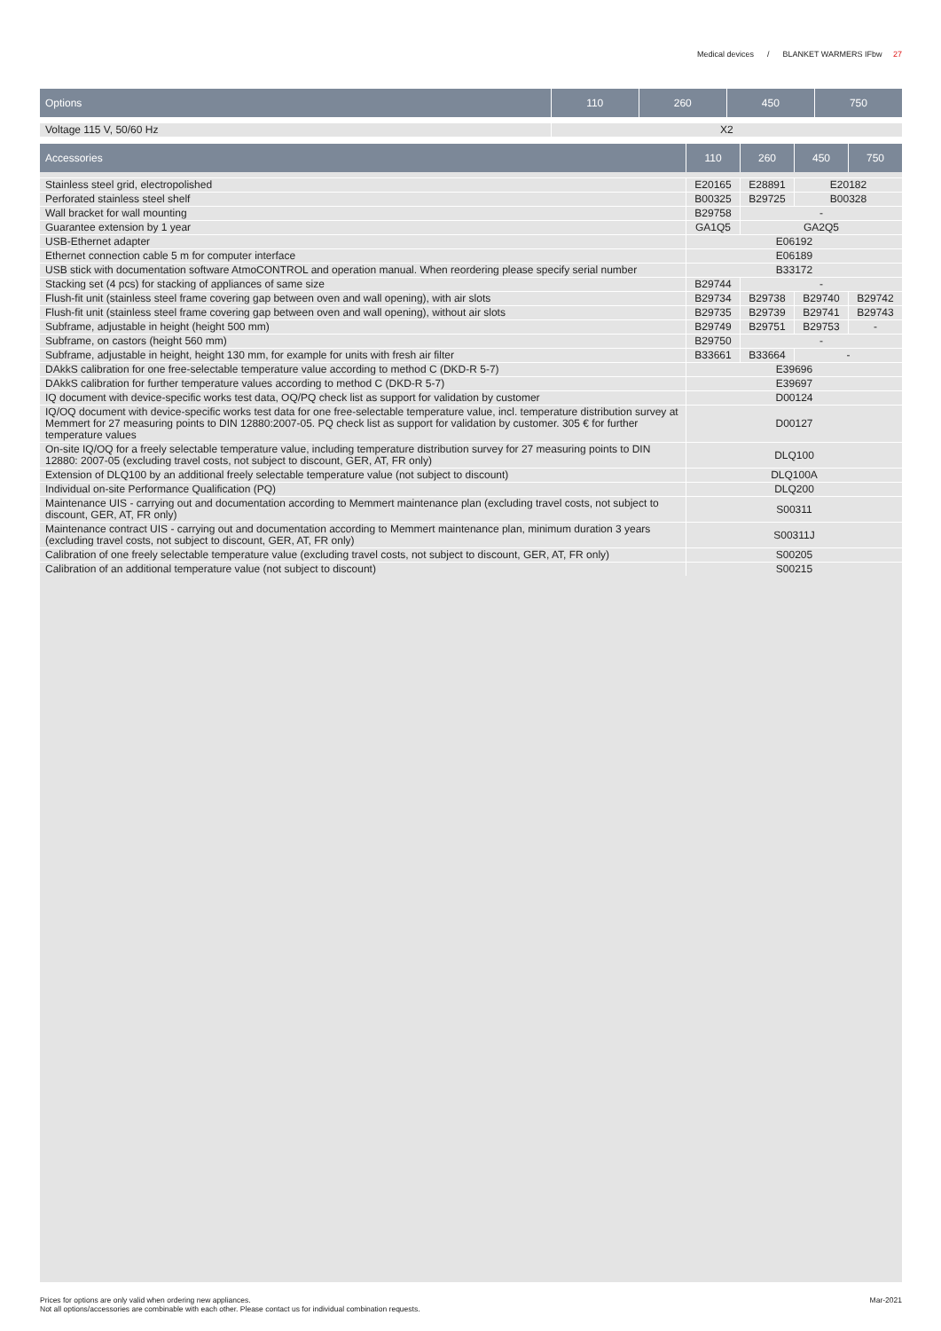Medical devices / BLANKET WARMERS IFbw 27
| Options | 110 | 260 | 450 | 750 |
| --- | --- | --- | --- | --- |
| Voltage 115 V, 50/60 Hz | X2 | | | |
| Accessories | 110 | 260 | 450 | 750 |
| --- | --- | --- | --- | --- |
| Stainless steel grid, electropolished | E20165 | E28891 | E20182 | |
| Perforated stainless steel shelf | B00325 | B29725 | B00328 | |
| Wall bracket for wall mounting | B29758 | - | | |
| Guarantee extension by 1 year | GA1Q5 | GA2Q5 | | |
| USB-Ethernet adapter | E06192 | | | |
| Ethernet connection cable 5 m for computer interface | E06189 | | | |
| USB stick with documentation software AtmoCONTROL and operation manual. When reordering please specify serial number | B33172 | | | |
| Stacking set (4 pcs) for stacking of appliances of same size | B29744 | - | | |
| Flush-fit unit (stainless steel frame covering gap between oven and wall opening), with air slots | B29734 | B29738 | B29740 | B29742 |
| Flush-fit unit (stainless steel frame covering gap between oven and wall opening), without air slots | B29735 | B29739 | B29741 | B29743 |
| Subframe, adjustable in height (height 500 mm) | B29749 | B29751 | B29753 | - |
| Subframe, on castors (height 560 mm) | B29750 | - | | |
| Subframe, adjustable in height, height 130 mm, for example for units with fresh air filter | B33661 | B33664 | - | |
| DAkkS calibration for one free-selectable temperature value according to method C (DKD-R 5-7) | E39696 | | | |
| DAkkS calibration for further temperature values according to method C (DKD-R 5-7) | E39697 | | | |
| IQ document with device-specific works test data, OQ/PQ check list as support for validation by customer | D00124 | | | |
| IQ/OQ document with device-specific works test data for one free-selectable temperature value, incl. temperature distribution survey at Memmert for 27 measuring points to DIN 12880:2007-05. PQ check list as support for validation by customer. 305 € for further temperature values | D00127 | | | |
| On-site IQ/OQ for a freely selectable temperature value, including temperature distribution survey for 27 measuring points to DIN 12880: 2007-05 (excluding travel costs, not subject to discount, GER, AT, FR only) | DLQ100 | | | |
| Extension of DLQ100 by an additional freely selectable temperature value (not subject to discount) | DLQ100A | | | |
| Individual on-site Performance Qualification (PQ) | DLQ200 | | | |
| Maintenance UIS - carrying out and documentation according to Memmert maintenance plan (excluding travel costs, not subject to discount, GER, AT, FR only) | S00311 | | | |
| Maintenance contract UIS - carrying out and documentation according to Memmert maintenance plan, minimum duration 3 years (excluding travel costs, not subject to discount, GER, AT, FR only) | S00311J | | | |
| Calibration of one freely selectable temperature value (excluding travel costs, not subject to discount, GER, AT, FR only) | S00205 | | | |
| Calibration of an additional temperature value (not subject to discount) | S00215 | | | |
Prices for options are only valid when ordering new appliances.
Not all options/accessories are combinable with each other. Please contact us for individual combination requests.
Mar-2021